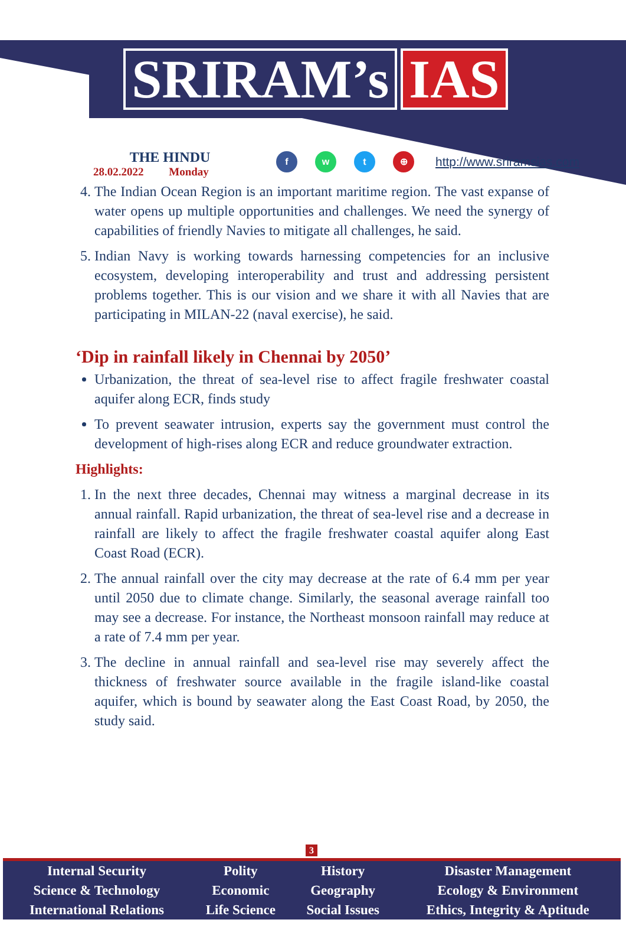SRIRAM’s IAS
THE HINDU
28.02.2022 Monday
fwt ⊕ http://www.sriramsias.com
4. The Indian Ocean Region is an important maritime region. The vast expanse of water opens up multiple opportunities and challenges. We need the synergy of capabilities of friendly Navies to mitigate all challenges, he said.
5. Indian Navy is working towards harnessing competencies for an inclusive ecosystem, developing interoperability and trust and addressing persistent problems together. This is our vision and we share it with all Navies that are participating in MILAN-22 (naval exercise), he said.
‘Dip in rainfall likely in Chennai by 2050’
Urbanization, the threat of sea-level rise to affect fragile freshwater coastal aquifer along ECR, finds study
To prevent seawater intrusion, experts say the government must control the development of high-rises along ECR and reduce groundwater extraction.
Highlights:
1. In the next three decades, Chennai may witness a marginal decrease in its annual rainfall. Rapid urbanization, the threat of sea-level rise and a decrease in rainfall are likely to affect the fragile freshwater coastal aquifer along East Coast Road (ECR).
2. The annual rainfall over the city may decrease at the rate of 6.4 mm per year until 2050 due to climate change. Similarly, the seasonal average rainfall too may see a decrease. For instance, the Northeast monsoon rainfall may reduce at a rate of 7.4 mm per year.
3. The decline in annual rainfall and sea-level rise may severely affect the thickness of freshwater source available in the fragile island-like coastal aquifer, which is bound by seawater along the East Coast Road, by 2050, the study said.
3
| Internal Security | Polity | History | Disaster Management |
| Science & Technology | Economic | Geography | Ecology & Environment |
| International Relations | Life Science | Social Issues | Ethics, Integrity & Aptitude |